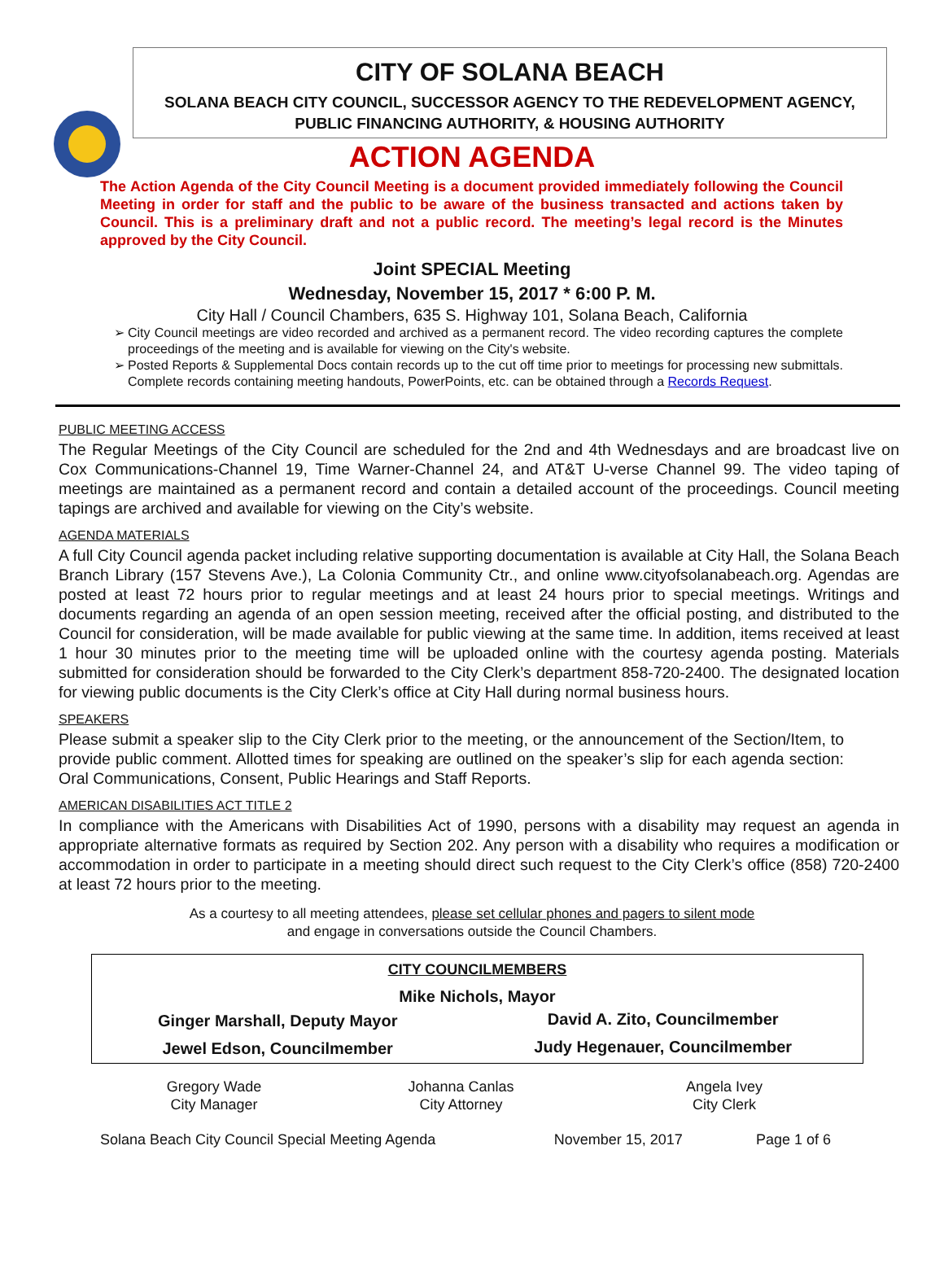CITY OF SOLANA BEACH
SOLANA BEACH CITY COUNCIL, SUCCESSOR AGENCY TO THE REDEVELOPMENT AGENCY,
PUBLIC FINANCING AUTHORITY, & HOUSING AUTHORITY
ACTION AGENDA
The Action Agenda of the City Council Meeting is a document provided immediately following the Council Meeting in order for staff and the public to be aware of the business transacted and actions taken by Council. This is a preliminary draft and not a public record. The meeting’s legal record is the Minutes approved by the City Council.
Joint SPECIAL Meeting
Wednesday, November 15, 2017 * 6:00 P. M.
City Hall / Council Chambers, 635 S. Highway 101, Solana Beach, California
City Council meetings are video recorded and archived as a permanent record. The video recording captures the complete proceedings of the meeting and is available for viewing on the City's website.
Posted Reports & Supplemental Docs contain records up to the cut off time prior to meetings for processing new submittals. Complete records containing meeting handouts, PowerPoints, etc. can be obtained through a Records Request.
PUBLIC MEETING ACCESS
The Regular Meetings of the City Council are scheduled for the 2nd and 4th Wednesdays and are broadcast live on Cox Communications-Channel 19, Time Warner-Channel 24, and AT&T U-verse Channel 99. The video taping of meetings are maintained as a permanent record and contain a detailed account of the proceedings. Council meeting tapings are archived and available for viewing on the City’s website.
AGENDA MATERIALS
A full City Council agenda packet including relative supporting documentation is available at City Hall, the Solana Beach Branch Library (157 Stevens Ave.), La Colonia Community Ctr., and online www.cityofsolanabeach.org. Agendas are posted at least 72 hours prior to regular meetings and at least 24 hours prior to special meetings. Writings and documents regarding an agenda of an open session meeting, received after the official posting, and distributed to the Council for consideration, will be made available for public viewing at the same time. In addition, items received at least 1 hour 30 minutes prior to the meeting time will be uploaded online with the courtesy agenda posting. Materials submitted for consideration should be forwarded to the City Clerk’s department 858-720-2400. The designated location for viewing public documents is the City Clerk’s office at City Hall during normal business hours.
SPEAKERS
Please submit a speaker slip to the City Clerk prior to the meeting, or the announcement of the Section/Item, to provide public comment. Allotted times for speaking are outlined on the speaker’s slip for each agenda section: Oral Communications, Consent, Public Hearings and Staff Reports.
AMERICAN DISABILITIES ACT TITLE 2
In compliance with the Americans with Disabilities Act of 1990, persons with a disability may request an agenda in appropriate alternative formats as required by Section 202. Any person with a disability who requires a modification or accommodation in order to participate in a meeting should direct such request to the City Clerk’s office (858) 720-2400 at least 72 hours prior to the meeting.
As a courtesy to all meeting attendees, please set cellular phones and pagers to silent mode
and engage in conversations outside the Council Chambers.
| CITY COUNCILMEMBERS | |
| Mike Nichols, Mayor | |
| Ginger Marshall, Deputy Mayor | David A. Zito, Councilmember |
| Jewel Edson, Councilmember | Judy Hegenauer, Councilmember |
| Gregory Wade City Manager | Johanna Canlas City Attorney | Angela Ivey City Clerk |
| Solana Beach City Council Special Meeting Agenda | November 15, 2017 | Page 1 of 6 |